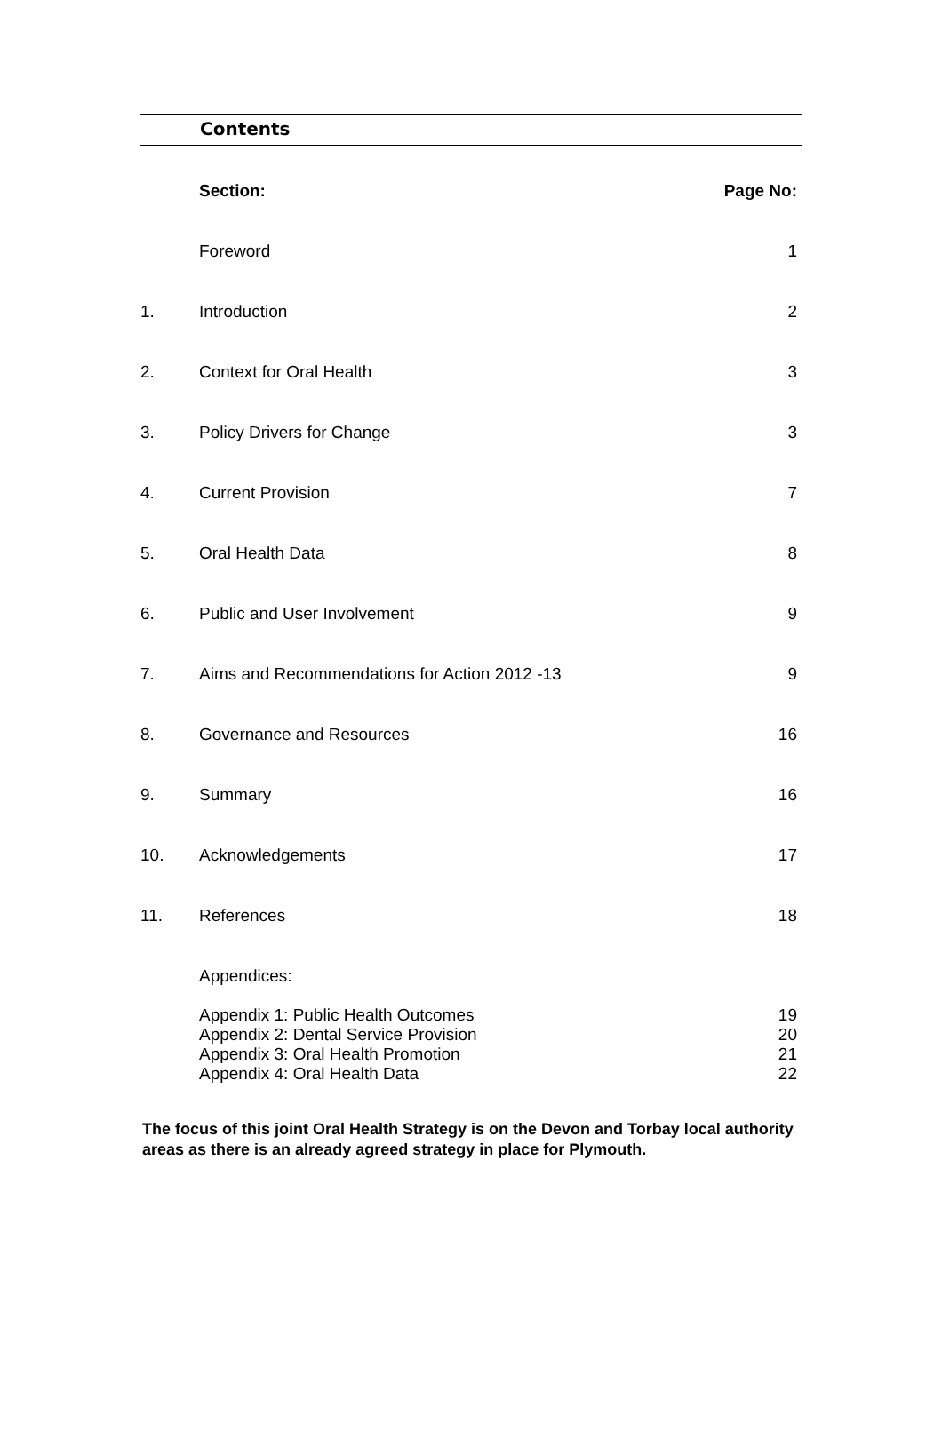Contents
| | Section: | Page No: |
| | Foreword | 1 |
| 1. | Introduction | 2 |
| 2. | Context for Oral Health | 3 |
| 3. | Policy Drivers for Change | 3 |
| 4. | Current Provision | 7 |
| 5. | Oral Health Data | 8 |
| 6. | Public and User Involvement | 9 |
| 7. | Aims and Recommendations for Action 2012 -13 | 9 |
| 8. | Governance and Resources | 16 |
| 9. | Summary | 16 |
| 10. | Acknowledgements | 17 |
| 11. | References | 18 |
| | Appendices: | |
| | Appendix 1: Public Health Outcomes Appendix 2: Dental Service Provision Appendix 3: Oral Health Promotion Appendix 4: Oral Health Data | 19 20 21 22 |
The focus of this joint Oral Health Strategy is on the Devon and Torbay local authority areas as there is an already agreed strategy in place for Plymouth.